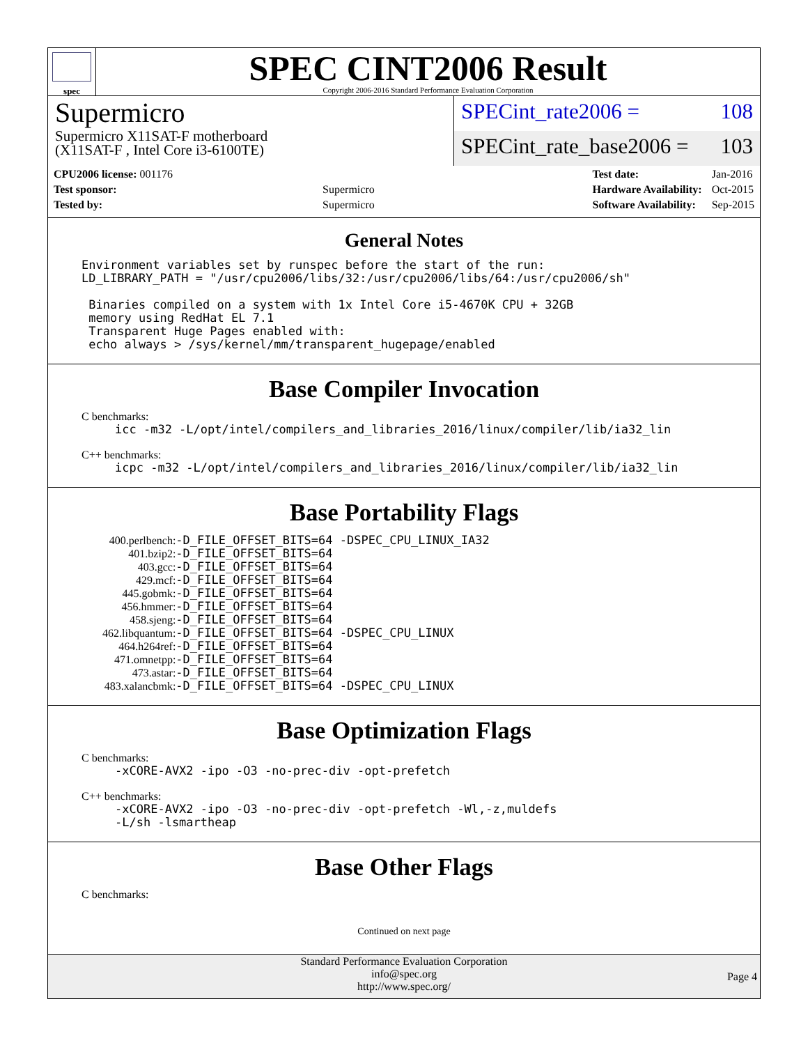spec
SPEC CINT2006 Result
Copyright 2006-2016 Standard Performance Evaluation Corporation
Supermicro
Supermicro X11SAT-F motherboard
(X11SAT-F , Intel Core i3-6100TE)
SPECint_rate2006 = 108
SPECint_rate_base2006 = 103
| CPU2006 license: 001176 | |
| Test sponsor: | Supermicro |
| Tested by: | Supermicro |
| Test date: | Jan-2016 |
| Hardware Availability: | Oct-2015 |
| Software Availability: | Sep-2015 |
General Notes
Environment variables set by runspec before the start of the run:
LD_LIBRARY_PATH = "/usr/cpu2006/libs/32:/usr/cpu2006/libs/64:/usr/cpu2006/sh"

 Binaries compiled on a system with 1x Intel Core i5-4670K CPU + 32GB
 memory using RedHat EL 7.1
 Transparent Huge Pages enabled with:
 echo always > /sys/kernel/mm/transparent_hugepage/enabled
Base Compiler Invocation
C benchmarks:
icc -m32 -L/opt/intel/compilers_and_libraries_2016/linux/compiler/lib/ia32_lin
C++ benchmarks:
icpc -m32 -L/opt/intel/compilers_and_libraries_2016/linux/compiler/lib/ia32_lin
Base Portability Flags
| 400.perlbench: | -D_FILE_OFFSET_BITS=64 -DSPEC_CPU_LINUX_IA32 |
| 401.bzip2: | -D_FILE_OFFSET_BITS=64 |
| 403.gcc: | -D_FILE_OFFSET_BITS=64 |
| 429.mcf: | -D_FILE_OFFSET_BITS=64 |
| 445.gobmk: | -D_FILE_OFFSET_BITS=64 |
| 456.hmmer: | -D_FILE_OFFSET_BITS=64 |
| 458.sjeng: | -D_FILE_OFFSET_BITS=64 |
| 462.libquantum: | -D_FILE_OFFSET_BITS=64 -DSPEC_CPU_LINUX |
| 464.h264ref: | -D_FILE_OFFSET_BITS=64 |
| 471.omnetpp: | -D_FILE_OFFSET_BITS=64 |
| 473.astar: | -D_FILE_OFFSET_BITS=64 |
| 483.xalancbmk: | -D_FILE_OFFSET_BITS=64 -DSPEC_CPU_LINUX |
Base Optimization Flags
C benchmarks:
-xCORE-AVX2 -ipo -O3 -no-prec-div -opt-prefetch
C++ benchmarks:
-xCORE-AVX2 -ipo -O3 -no-prec-div -opt-prefetch -Wl,-z,muldefs
-L/sh -lsmartheap
Base Other Flags
C benchmarks:
Continued on next page
Standard Performance Evaluation Corporation
info@spec.org
http://www.spec.org/
Page 4